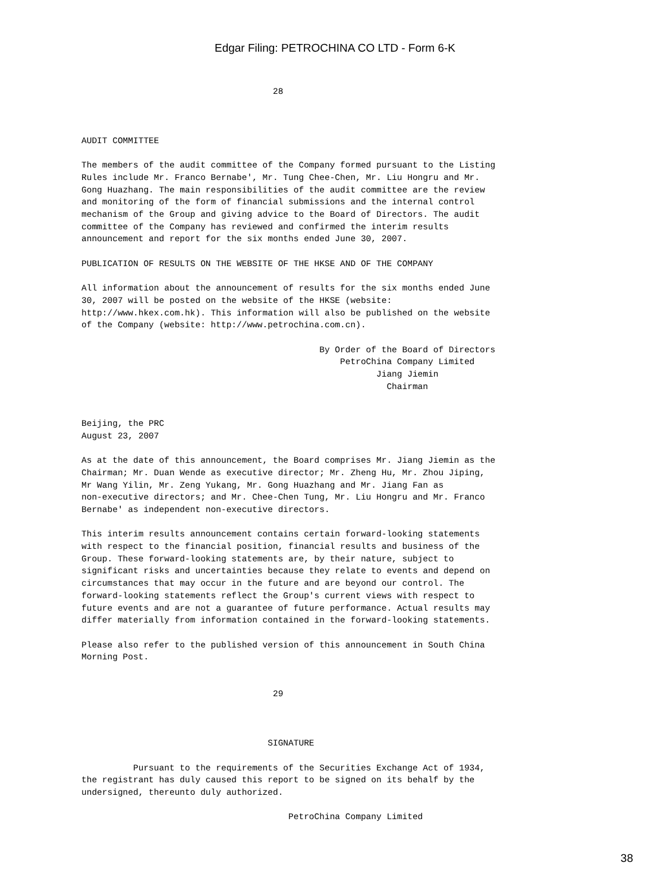Edgar Filing: PETROCHINA CO LTD - Form 6-K
                                     28



AUDIT COMMITTEE

The members of the audit committee of the Company formed pursuant to the Listing
Rules include Mr. Franco Bernabe', Mr. Tung Chee-Chen, Mr. Liu Hongru and Mr.
Gong Huazhang. The main responsibilities of the audit committee are the review
and monitoring of the form of financial submissions and the internal control
mechanism of the Group and giving advice to the Board of Directors. The audit
committee of the Company has reviewed and confirmed the interim results
announcement and report for the six months ended June 30, 2007.

PUBLICATION OF RESULTS ON THE WEBSITE OF THE HKSE AND OF THE COMPANY

All information about the announcement of results for the six months ended June
30, 2007 will be posted on the website of the HKSE (website:
http://www.hkex.com.hk). This information will also be published on the website
of the Company (website: http://www.petrochina.com.cn).

                                              By Order of the Board of Directors
                                                  PetroChina Company Limited
                                                         Jiang Jiemin
                                                           Chairman


Beijing, the PRC
August 23, 2007

As at the date of this announcement, the Board comprises Mr. Jiang Jiemin as the
Chairman; Mr. Duan Wende as executive director; Mr. Zheng Hu, Mr. Zhou Jiping,
Mr Wang Yilin, Mr. Zeng Yukang, Mr. Gong Huazhang and Mr. Jiang Fan as
non-executive directors; and Mr. Chee-Chen Tung, Mr. Liu Hongru and Mr. Franco
Bernabe' as independent non-executive directors.

This interim results announcement contains certain forward-looking statements
with respect to the financial position, financial results and business of the
Group. These forward-looking statements are, by their nature, subject to
significant risks and uncertainties because they relate to events and depend on
circumstances that may occur in the future and are beyond our control. The
forward-looking statements reflect the Group's current views with respect to
future events and are not a guarantee of future performance. Actual results may
differ materially from information contained in the forward-looking statements.

Please also refer to the published version of this announcement in South China
Morning Post.


                                     29



                                    SIGNATURE

          Pursuant to the requirements of the Securities Exchange Act of 1934,
the registrant has duly caused this report to be signed on its behalf by the
undersigned, thereunto duly authorized.

                                        PetroChina Company Limited
38